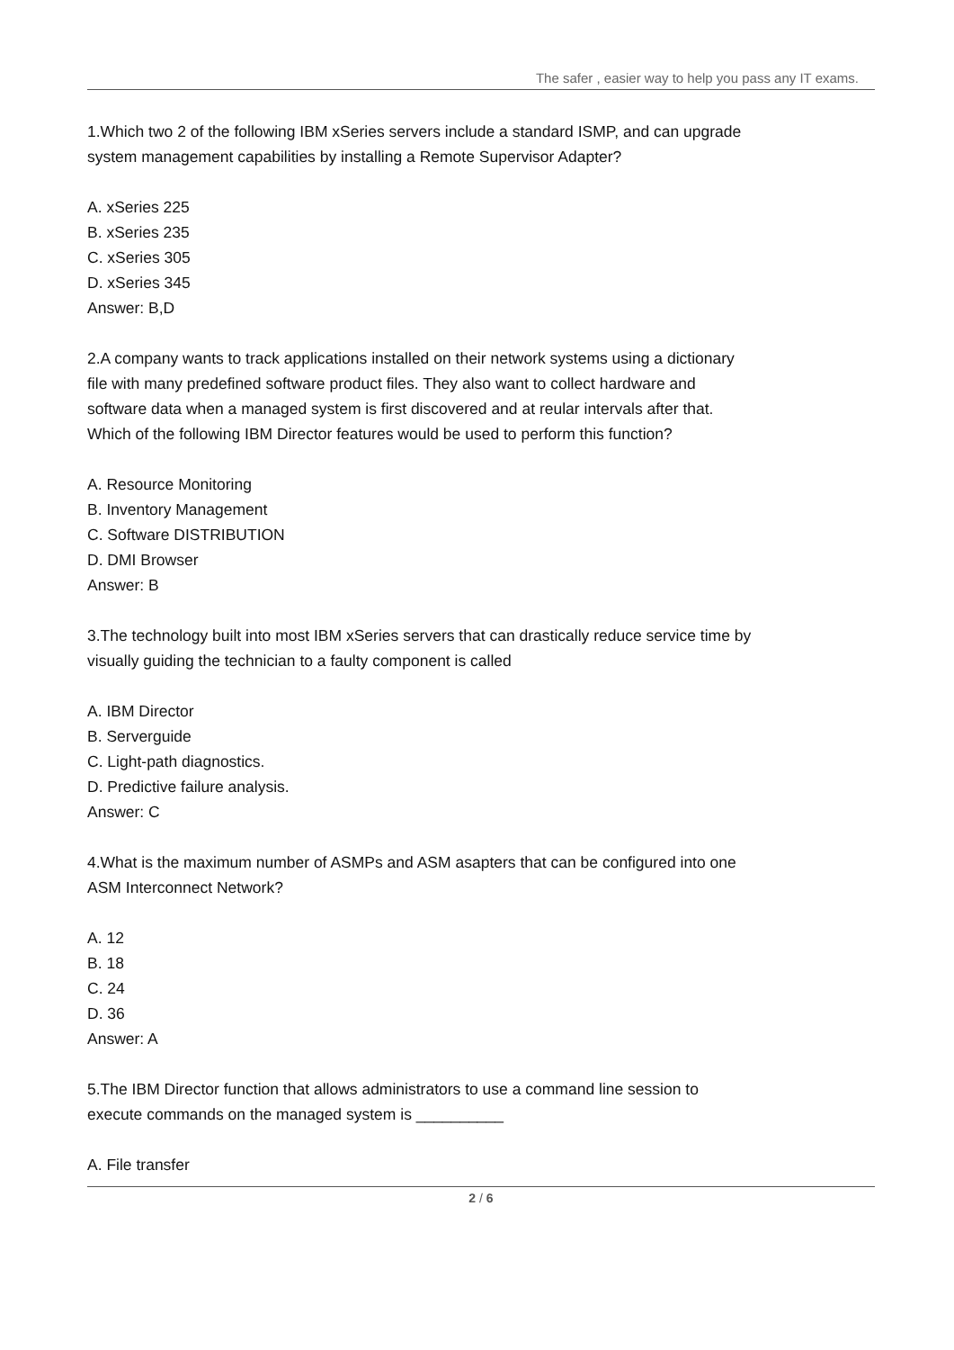The safer , easier way to help you pass any IT exams.
1.Which two 2 of the following IBM xSeries servers include a standard ISMP, and can upgrade system management capabilities by installing a Remote Supervisor Adapter?
A. xSeries 225
B. xSeries 235
C. xSeries 305
D. xSeries 345
Answer: B,D
2.A company wants to track applications installed on their network systems using a dictionary file with many predefined software product files. They also want to collect hardware and software data when a managed system is first discovered and at reular intervals after that. Which of the following IBM Director features would be used to perform this function?
A. Resource Monitoring
B. Inventory Management
C. Software DISTRIBUTION
D. DMI Browser
Answer: B
3.The technology built into most IBM xSeries servers that can drastically reduce service time by visually guiding the technician to a faulty component is called
A. IBM Director
B. Serverguide
C. Light-path diagnostics.
D. Predictive failure analysis.
Answer: C
4.What is the maximum number of ASMPs and ASM asapters that can be configured into one ASM Interconnect Network?
A. 12
B. 18
C. 24
D. 36
Answer: A
5.The IBM Director function that allows administrators to use a command line session to execute commands on the managed system is __________
A. File transfer
2 / 6